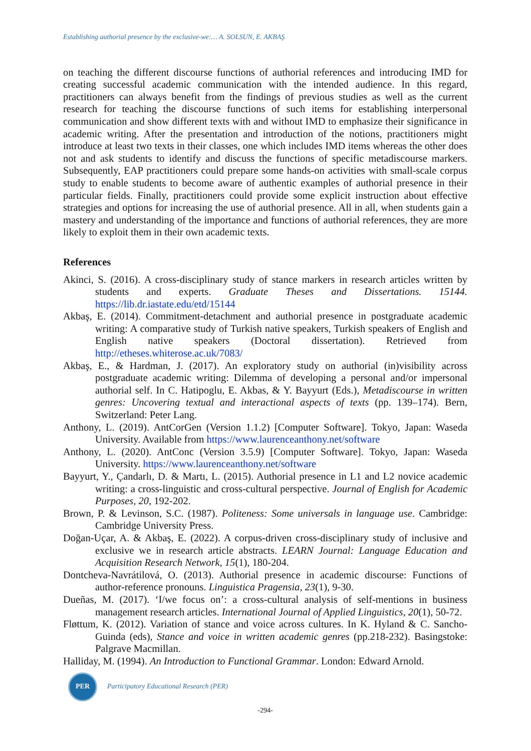Establishing authorial presence by the exclusive-we:… A. SOLSUN, E. AKBAŞ
on teaching the different discourse functions of authorial references and introducing IMD for creating successful academic communication with the intended audience. In this regard, practitioners can always benefit from the findings of previous studies as well as the current research for teaching the discourse functions of such items for establishing interpersonal communication and show different texts with and without IMD to emphasize their significance in academic writing. After the presentation and introduction of the notions, practitioners might introduce at least two texts in their classes, one which includes IMD items whereas the other does not and ask students to identify and discuss the functions of specific metadiscourse markers. Subsequently, EAP practitioners could prepare some hands-on activities with small-scale corpus study to enable students to become aware of authentic examples of authorial presence in their particular fields. Finally, practitioners could provide some explicit instruction about effective strategies and options for increasing the use of authorial presence. All in all, when students gain a mastery and understanding of the importance and functions of authorial references, they are more likely to exploit them in their own academic texts.
References
Akinci, S. (2016). A cross-disciplinary study of stance markers in research articles written by students and experts. Graduate Theses and Dissertations. 15144. https://lib.dr.iastate.edu/etd/15144
Akbaş, E. (2014). Commitment-detachment and authorial presence in postgraduate academic writing: A comparative study of Turkish native speakers, Turkish speakers of English and English native speakers (Doctoral dissertation). Retrieved from http://etheses.whiterose.ac.uk/7083/
Akbaş, E., & Hardman, J. (2017). An exploratory study on authorial (in)visibility across postgraduate academic writing: Dilemma of developing a personal and/or impersonal authorial self. In C. Hatipoglu, E. Akbas, & Y. Bayyurt (Eds.), Metadiscourse in written genres: Uncovering textual and interactional aspects of texts (pp. 139–174). Bern, Switzerland: Peter Lang.
Anthony, L. (2019). AntCorGen (Version 1.1.2) [Computer Software]. Tokyo, Japan: Waseda University. Available from https://www.laurenceanthony.net/software
Anthony, L. (2020). AntConc (Version 3.5.9) [Computer Software]. Tokyo, Japan: Waseda University. https://www.laurenceanthony.net/software
Bayyurt, Y., Çandarlı, D. & Martı, L. (2015). Authorial presence in L1 and L2 novice academic writing: a cross-linguistic and cross-cultural perspective. Journal of English for Academic Purposes, 20, 192-202.
Brown, P. & Levinson, S.C. (1987). Politeness: Some universals in language use. Cambridge: Cambridge University Press.
Doğan-Uçar, A. & Akbaş, E. (2022). A corpus-driven cross-disciplinary study of inclusive and exclusive we in research article abstracts. LEARN Journal: Language Education and Acquisition Research Network, 15(1), 180-204.
Dontcheva-Navrátilová, O. (2013). Authorial presence in academic discourse: Functions of author-reference pronouns. Linguistica Pragensia, 23(1), 9-30.
Dueñas, M. (2017). ‘I/we focus on’: a cross-cultural analysis of self-mentions in business management research articles. International Journal of Applied Linguistics, 20(1), 50-72.
Fløttum, K. (2012). Variation of stance and voice across cultures. In K. Hyland & C. Sancho-Guinda (eds), Stance and voice in written academic genres (pp.218-232). Basingstoke: Palgrave Macmillan.
Halliday, M. (1994). An Introduction to Functional Grammar. London: Edward Arnold.
PER
Participatory Educational Research (PER)
-294-